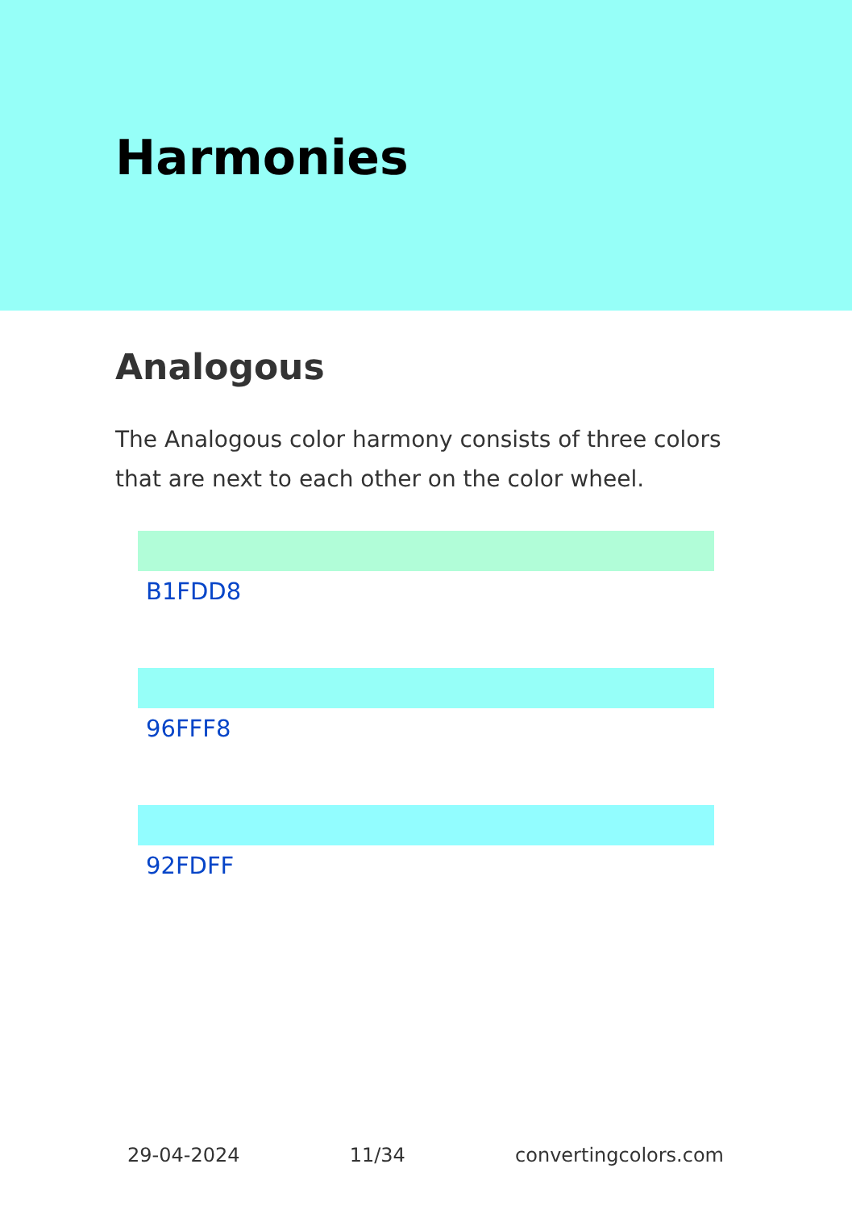Harmonies
Analogous
The Analogous color harmony consists of three colors that are next to each other on the color wheel.
B1FDD8
96FFF8
92FDFF
29-04-2024 11/34 convertingcolors.com